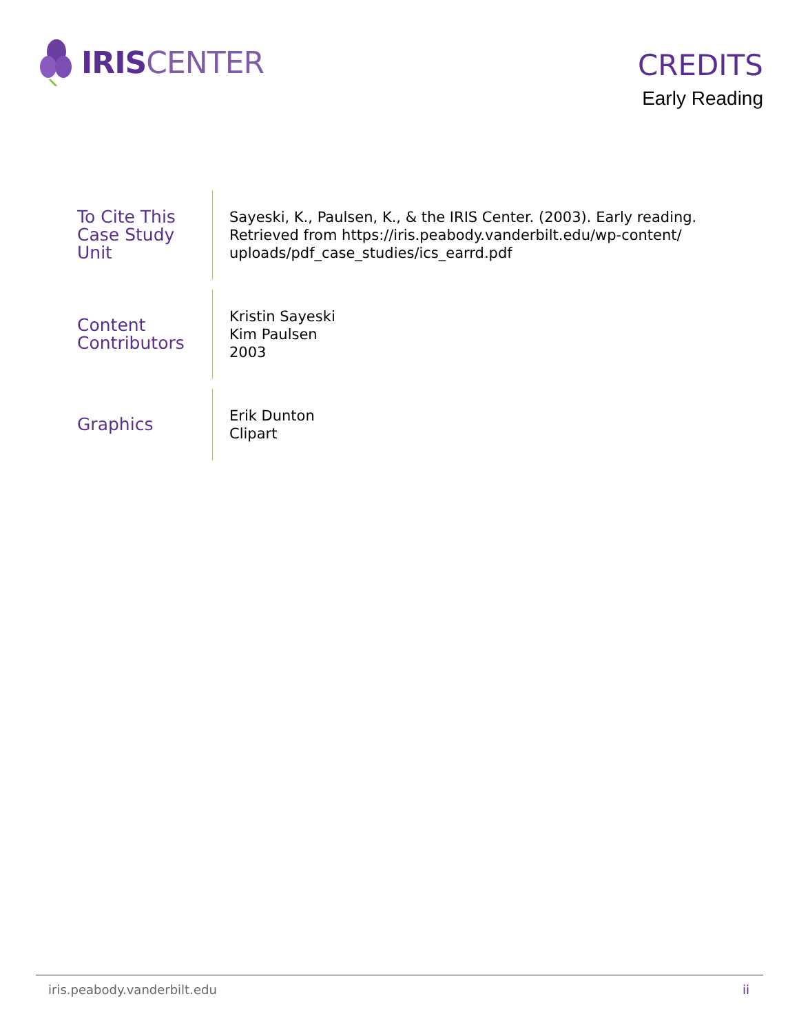IRIS CENTER
CREDITS
Early Reading
To Cite This
Case Study Unit
Sayeski, K., Paulsen, K., & the IRIS Center. (2003). Early reading. Retrieved from https://iris.peabody.vanderbilt.edu/wp-content/ uploads/pdf_case_studies/ics_earrd.pdf
Content
Contributors
Kristin Sayeski
Kim Paulsen
2003
Graphics
Erik Dunton
Clipart
iris.peabody.vanderbilt.edu ii